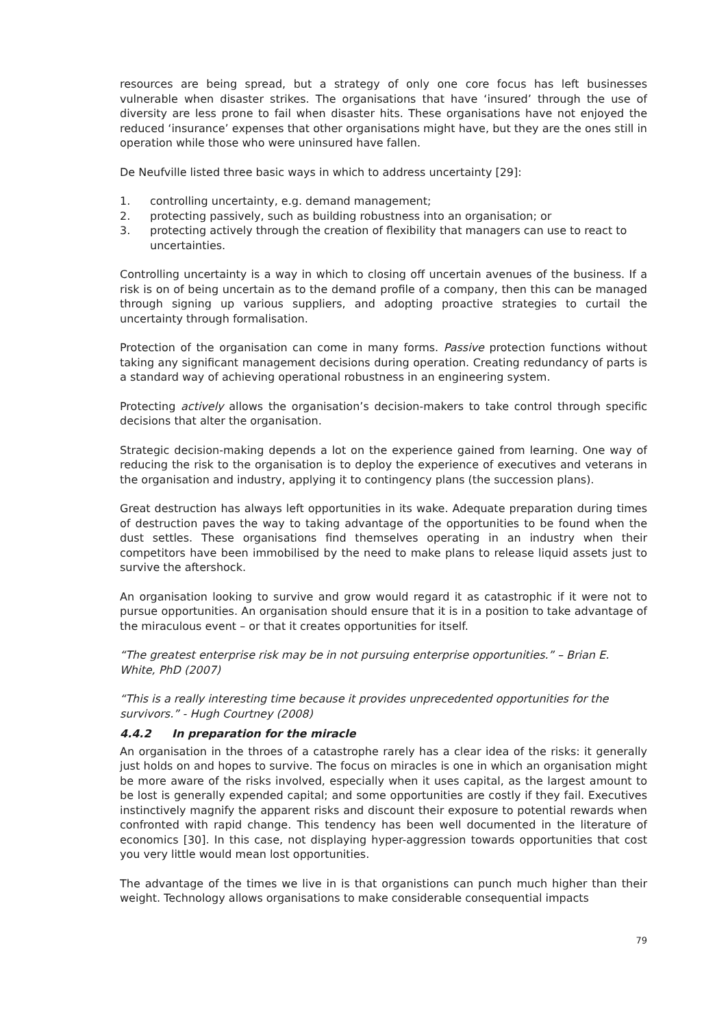resources are being spread, but a strategy of only one core focus has left businesses vulnerable when disaster strikes. The organisations that have ‘insured’ through the use of diversity are less prone to fail when disaster hits. These organisations have not enjoyed the reduced ‘insurance’ expenses that other organisations might have, but they are the ones still in operation while those who were uninsured have fallen.
De Neufville listed three basic ways in which to address uncertainty [29]:
1. controlling uncertainty, e.g. demand management;
2. protecting passively, such as building robustness into an organisation; or
3. protecting actively through the creation of flexibility that managers can use to react to uncertainties.
Controlling uncertainty is a way in which to closing off uncertain avenues of the business. If a risk is on of being uncertain as to the demand profile of a company, then this can be managed through signing up various suppliers, and adopting proactive strategies to curtail the uncertainty through formalisation.
Protection of the organisation can come in many forms. Passive protection functions without taking any significant management decisions during operation. Creating redundancy of parts is a standard way of achieving operational robustness in an engineering system.
Protecting actively allows the organisation’s decision-makers to take control through specific decisions that alter the organisation.
Strategic decision-making depends a lot on the experience gained from learning. One way of reducing the risk to the organisation is to deploy the experience of executives and veterans in the organisation and industry, applying it to contingency plans (the succession plans).
Great destruction has always left opportunities in its wake. Adequate preparation during times of destruction paves the way to taking advantage of the opportunities to be found when the dust settles. These organisations find themselves operating in an industry when their competitors have been immobilised by the need to make plans to release liquid assets just to survive the aftershock.
An organisation looking to survive and grow would regard it as catastrophic if it were not to pursue opportunities. An organisation should ensure that it is in a position to take advantage of the miraculous event – or that it creates opportunities for itself.
“The greatest enterprise risk may be in not pursuing enterprise opportunities.” – Brian E. White, PhD (2007)
“This is a really interesting time because it provides unprecedented opportunities for the survivors.” - Hugh Courtney (2008)
4.4.2 In preparation for the miracle
An organisation in the throes of a catastrophe rarely has a clear idea of the risks: it generally just holds on and hopes to survive. The focus on miracles is one in which an organisation might be more aware of the risks involved, especially when it uses capital, as the largest amount to be lost is generally expended capital; and some opportunities are costly if they fail. Executives instinctively magnify the apparent risks and discount their exposure to potential rewards when confronted with rapid change. This tendency has been well documented in the literature of economics [30]. In this case, not displaying hyper-aggression towards opportunities that cost you very little would mean lost opportunities.
The advantage of the times we live in is that organistions can punch much higher than their weight. Technology allows organisations to make considerable consequential impacts
79